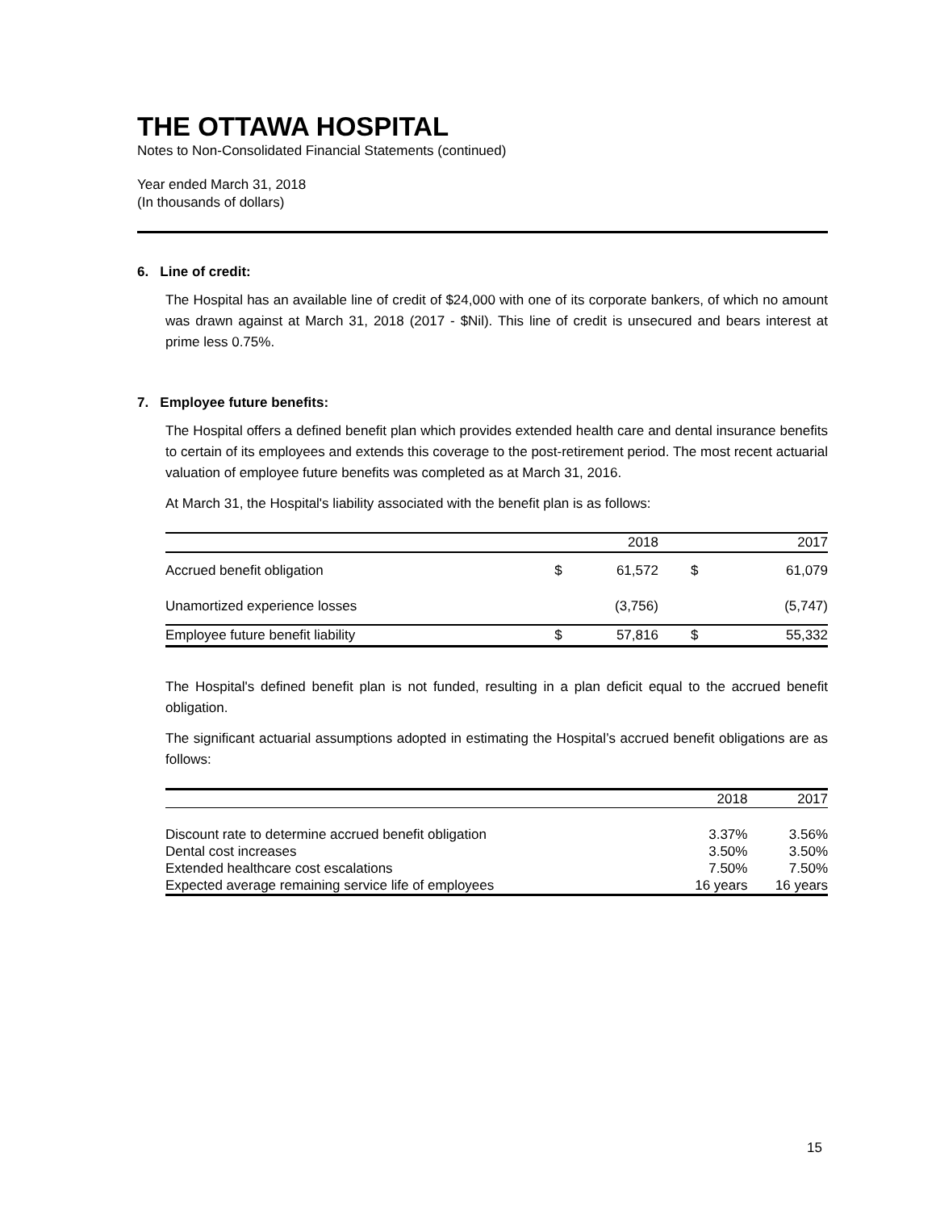THE OTTAWA HOSPITAL
Notes to Non-Consolidated Financial Statements (continued)
Year ended March 31, 2018
(In thousands of dollars)
6. Line of credit:
The Hospital has an available line of credit of $24,000 with one of its corporate bankers, of which no amount was drawn against at March 31, 2018 (2017 - $Nil). This line of credit is unsecured and bears interest at prime less 0.75%.
7. Employee future benefits:
The Hospital offers a defined benefit plan which provides extended health care and dental insurance benefits to certain of its employees and extends this coverage to the post-retirement period. The most recent actuarial valuation of employee future benefits was completed as at March 31, 2016.
At March 31, the Hospital's liability associated with the benefit plan is as follows:
| | | 2018 | | 2017 |
| Accrued benefit obligation | $ | 61,572 | $ | 61,079 |
| Unamortized experience losses | | (3,756) | | (5,747) |
| Employee future benefit liability | $ | 57,816 | $ | 55,332 |
The Hospital's defined benefit plan is not funded, resulting in a plan deficit equal to the accrued benefit obligation.
The significant actuarial assumptions adopted in estimating the Hospital’s accrued benefit obligations are as follows:
| | 2018 | 2017 |
| Discount rate to determine accrued benefit obligation | 3.37% | 3.56% |
| Dental cost increases | 3.50% | 3.50% |
| Extended healthcare cost escalations | 7.50% | 7.50% |
| Expected average remaining service life of employees | 16 years | 16 years |
15